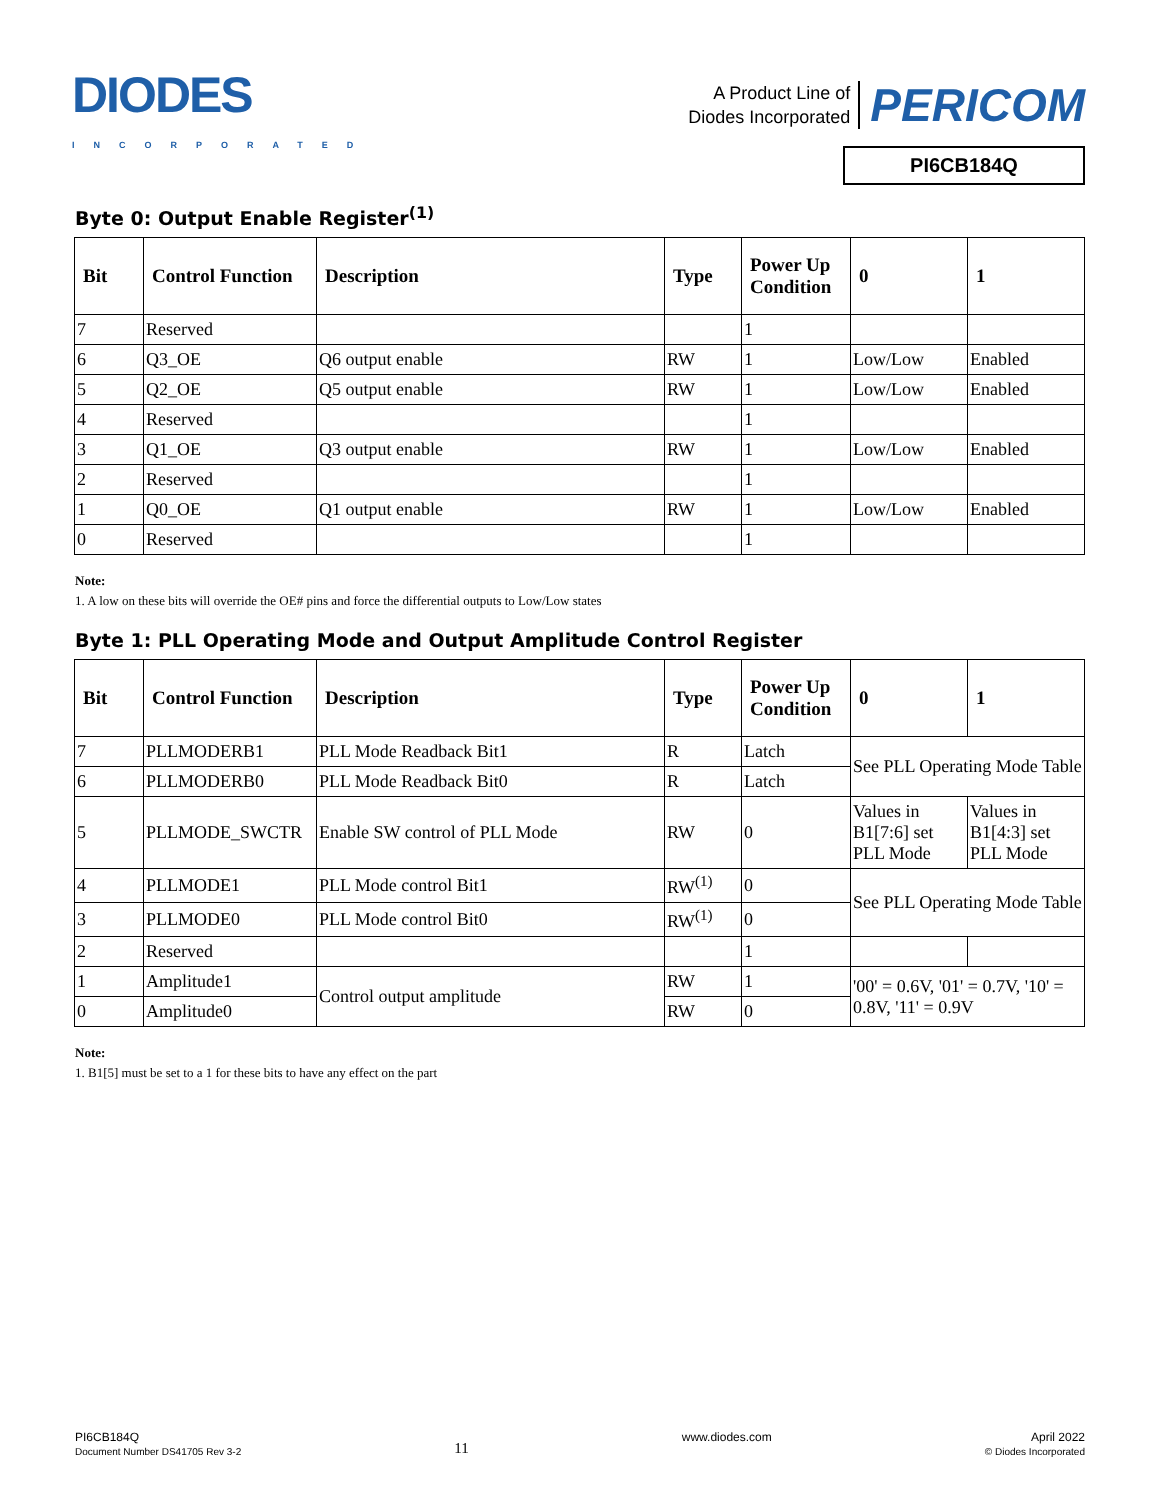DIODES
INCORPORATED
A Product Line of
Diodes Incorporated
PERICOM
PI6CB184Q
Byte 0: Output Enable Register<sup>(1)</sup>
| Bit | Control Function | Description | Type | Power Up Condition | 0 | 1 |
| --- | --- | --- | --- | --- | --- | --- |
| 7 | Reserved | | | 1 | | |
| 6 | Q3_OE | Q6 output enable | RW | 1 | Low/Low | Enabled |
| 5 | Q2_OE | Q5 output enable | RW | 1 | Low/Low | Enabled |
| 4 | Reserved | | | 1 | | |
| 3 | Q1_OE | Q3 output enable | RW | 1 | Low/Low | Enabled |
| 2 | Reserved | | | 1 | | |
| 1 | Q0_OE | Q1 output enable | RW | 1 | Low/Low | Enabled |
| 0 | Reserved | | | 1 | | |
Note:
1. A low on these bits will override the OE# pins and force the differential outputs to Low/Low states
Byte 1: PLL Operating Mode and Output Amplitude Control Register
| Bit | Control Function | Description | Type | Power Up Condition | 0 | 1 |
| --- | --- | --- | --- | --- | --- | --- |
| 7 | PLLMODERB1 | PLL Mode Readback Bit1 | R | Latch | See PLL Operating Mode Table | |
| 6 | PLLMODERB0 | PLL Mode Readback Bit0 | R | Latch | | |
| 5 | PLLMODE_SWCTR | Enable SW control of PLL Mode | RW | 0 | Values in B1[7:6] set PLL Mode | Values in B1[4:3] set PLL Mode |
| 4 | PLLMODE1 | PLL Mode control Bit1 | RW<sup>(1)</sup> | 0 | See PLL Operating Mode Table | |
| 3 | PLLMODE0 | PLL Mode control Bit0 | RW<sup>(1)</sup> | 0 | | |
| 2 | Reserved | | | 1 | | |
| 1 | Amplitude1 | Control output amplitude | RW | 1 | '00' = 0.6V, '01' = 0.7V, '10' = 0.8V, '11' = 0.9V | |
| 0 | Amplitude0 | | RW | 0 | | |
Note:
1. B1[5] must be set to a 1 for these bits to have any effect on the part
PI6CB184Q
Document Number DS41705 Rev 3-2
11
www.diodes.com April 2022
© Diodes Incorporated